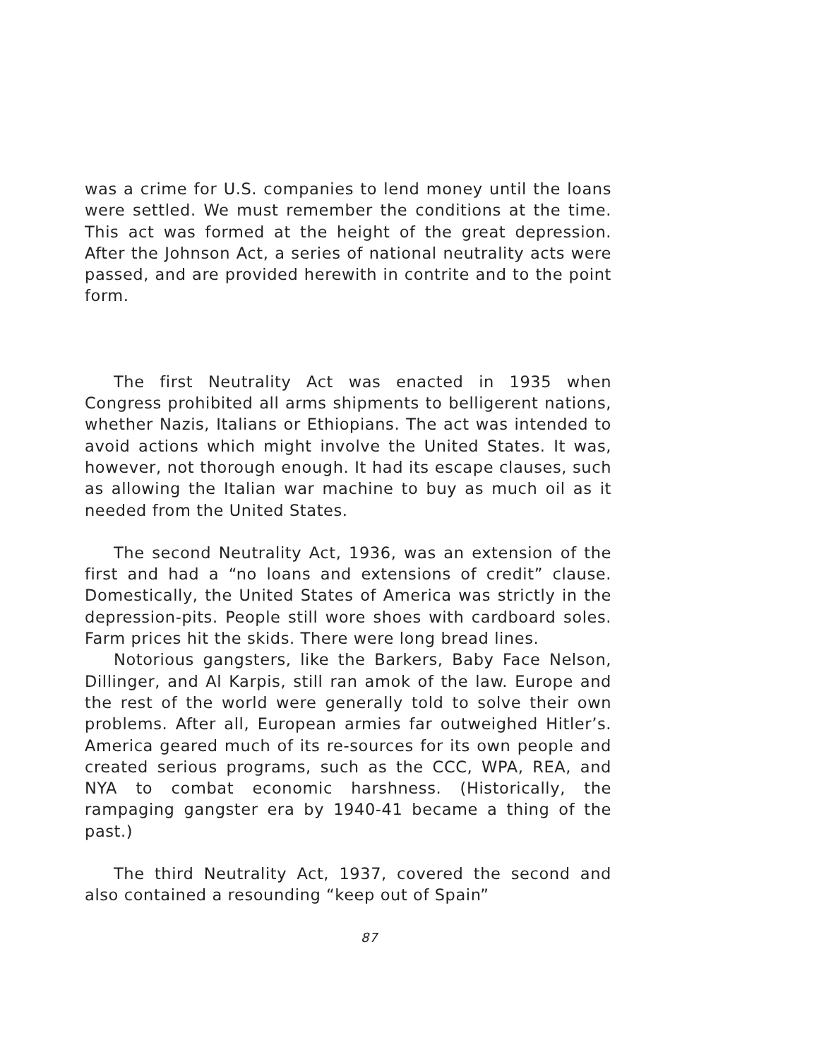was a crime for U.S. companies to lend money until the loans were settled. We must remember the conditions at the time. This act was formed at the height of the great depression. After the Johnson Act, a series of national neutrality acts were passed, and are provided herewith in contrite and to the point form.
The first Neutrality Act was enacted in 1935 when Congress prohibited all arms shipments to belligerent nations, whether Nazis, Italians or Ethiopians. The act was intended to avoid actions which might involve the United States. It was, however, not thorough enough. It had its escape clauses, such as allowing the Italian war machine to buy as much oil as it needed from the United States.
The second Neutrality Act, 1936, was an extension of the first and had a “no loans and extensions of credit” clause. Domestically, the United States of America was strictly in the depression-pits. People still wore shoes with cardboard soles. Farm prices hit the skids. There were long bread lines.
Notorious gangsters, like the Barkers, Baby Face Nelson, Dillinger, and Al Karpis, still ran amok of the law. Europe and the rest of the world were generally told to solve their own problems. After all, European armies far outweighed Hitler’s. America geared much of its re-sources for its own people and created serious programs, such as the CCC, WPA, REA, and NYA to combat economic harshness. (Historically, the rampaging gangster era by 1940-41 became a thing of the past.)
The third Neutrality Act, 1937, covered the second and also contained a resounding “keep out of Spain”
87